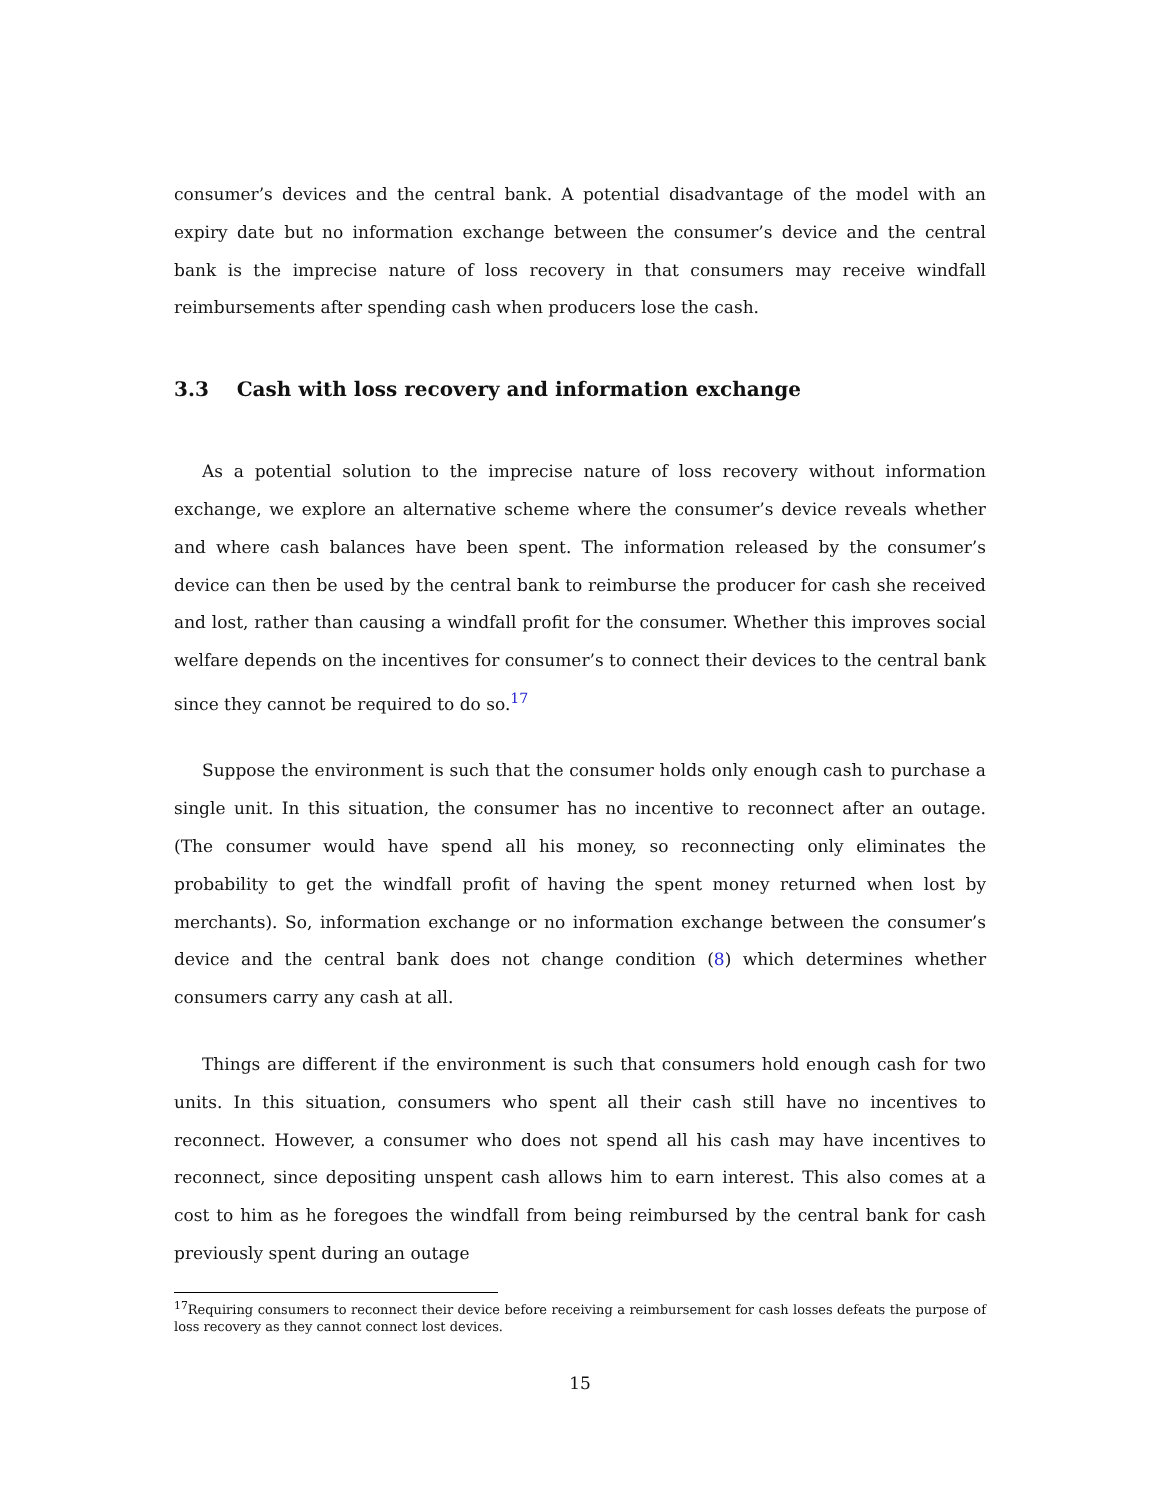consumer’s devices and the central bank. A potential disadvantage of the model with an expiry date but no information exchange between the consumer’s device and the central bank is the imprecise nature of loss recovery in that consumers may receive windfall reimbursements after spending cash when producers lose the cash.
3.3 Cash with loss recovery and information exchange
As a potential solution to the imprecise nature of loss recovery without information exchange, we explore an alternative scheme where the consumer’s device reveals whether and where cash balances have been spent. The information released by the consumer’s device can then be used by the central bank to reimburse the producer for cash she received and lost, rather than causing a windfall profit for the consumer. Whether this improves social welfare depends on the incentives for consumer’s to connect their devices to the central bank since they cannot be required to do so.<sup>17</sup>
Suppose the environment is such that the consumer holds only enough cash to purchase a single unit. In this situation, the consumer has no incentive to reconnect after an outage. (The consumer would have spend all his money, so reconnecting only eliminates the probability to get the windfall profit of having the spent money returned when lost by merchants). So, information exchange or no information exchange between the consumer’s device and the central bank does not change condition (8) which determines whether consumers carry any cash at all.
Things are different if the environment is such that consumers hold enough cash for two units. In this situation, consumers who spent all their cash still have no incentives to reconnect. However, a consumer who does not spend all his cash may have incentives to reconnect, since depositing unspent cash allows him to earn interest. This also comes at a cost to him as he foregoes the windfall from being reimbursed by the central bank for cash previously spent during an outage
<sup>17</sup> Requiring consumers to reconnect their device before receiving a reimbursement for cash losses defeats the purpose of loss recovery as they cannot connect lost devices.
15